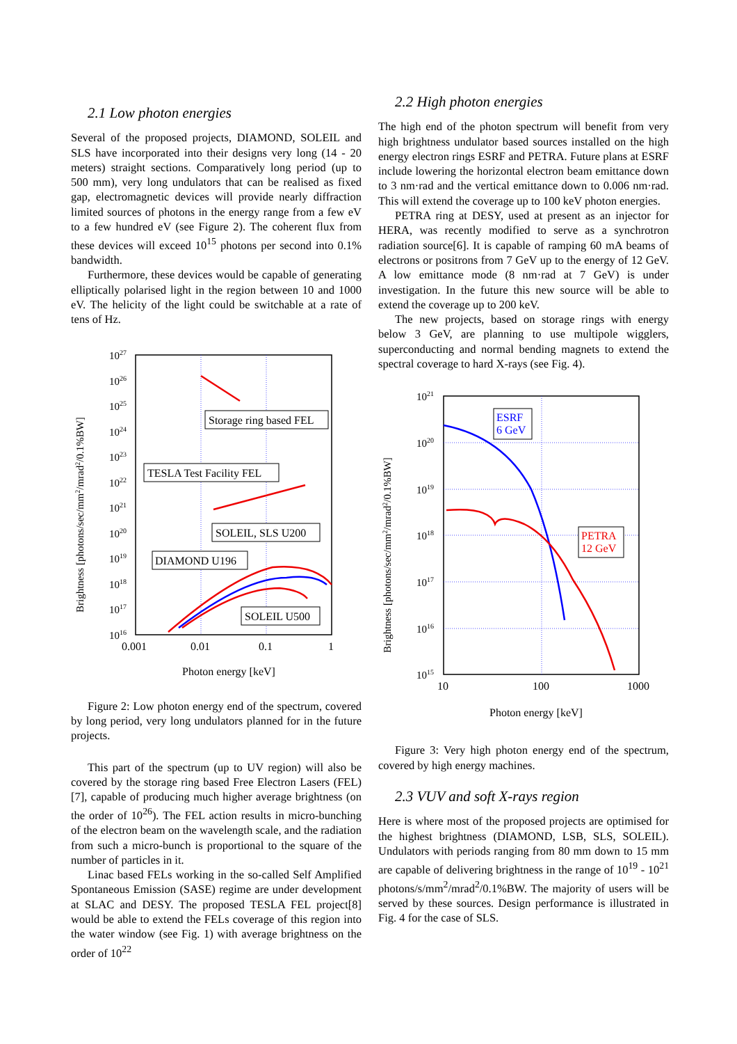2.1 Low photon energies
Several of the proposed projects, DIAMOND, SOLEIL and SLS have incorporated into their designs very long (14 - 20 meters) straight sections. Comparatively long period (up to 500 mm), very long undulators that can be realised as fixed gap, electromagnetic devices will provide nearly diffraction limited sources of photons in the energy range from a few eV to a few hundred eV (see Figure 2). The coherent flux from these devices will exceed 10<sup>15</sup> photons per second into 0.1% bandwidth.
Furthermore, these devices would be capable of generating elliptically polarised light in the region between 10 and 1000 eV. The helicity of the light could be switchable at a rate of tens of Hz.
1027
1026
1025
1024
1023
1022
1021
1020
1019
1018
1017
1016
0.001
0.01
0.1
1
Photon energy [keV]
Brightness [photons/sec/mm2/mrad2/0.1%BW]
Storage ring based FEL
TESLA Test Facility FEL
SOLEIL, SLS U200
DIAMOND U196
SOLEIL U500
Figure 2: Low photon energy end of the spectrum, covered by long period, very long undulators planned for in the future projects.
This part of the spectrum (up to UV region) will also be covered by the storage ring based Free Electron Lasers (FEL)[7], capable of producing much higher average brightness (on the order of 10<sup>26</sup>). The FEL action results in micro-bunching of the electron beam on the wavelength scale, and the radiation from such a micro-bunch is proportional to the square of the number of particles in it.
Linac based FELs working in the so-called Self Amplified Spontaneous Emission (SASE) regime are under development at SLAC and DESY. The proposed TESLA FEL project[8] would be able to extend the FELs coverage of this region into the water window (see Fig. 1) with average brightness on the order of 10<sup>22</sup>
2.2 High photon energies
The high end of the photon spectrum will benefit from very high brightness undulator based sources installed on the high energy electron rings ESRF and PETRA. Future plans at ESRF include lowering the horizontal electron beam emittance down to 3 nm·rad and the vertical emittance down to 0.006 nm·rad. This will extend the coverage up to 100 keV photon energies.
PETRA ring at DESY, used at present as an injector for HERA, was recently modified to serve as a synchrotron radiation source[6]. It is capable of ramping 60 mA beams of electrons or positrons from 7 GeV up to the energy of 12 GeV. A low emittance mode (8 nm·rad at 7 GeV) is under investigation. In the future this new source will be able to extend the coverage up to 200 keV.
The new projects, based on storage rings with energy below 3 GeV, are planning to use multipole wigglers, superconducting and normal bending magnets to extend the spectral coverage to hard X-rays (see Fig. 4).
1021
1020
1019
1018
1017
1016
1015
10
100
1000
Photon energy [keV]
Brightness [photons/sec/mm2/mrad2/0.1%BW]
ESRF
6 GeV
PETRA
12 GeV
Figure 3: Very high photon energy end of the spectrum, covered by high energy machines.
2.3 VUV and soft X-rays region
Here is where most of the proposed projects are optimised for the highest brightness (DIAMOND, LSB, SLS, SOLEIL). Undulators with periods ranging from 80 mm down to 15 mm are capable of delivering brightness in the range of 10<sup>19</sup> - 10<sup>21</sup> photons/s/mm<sup>2</sup>/mrad<sup>2</sup>/0.1%BW. The majority of users will be served by these sources. Design performance is illustrated in Fig. 4 for the case of SLS.